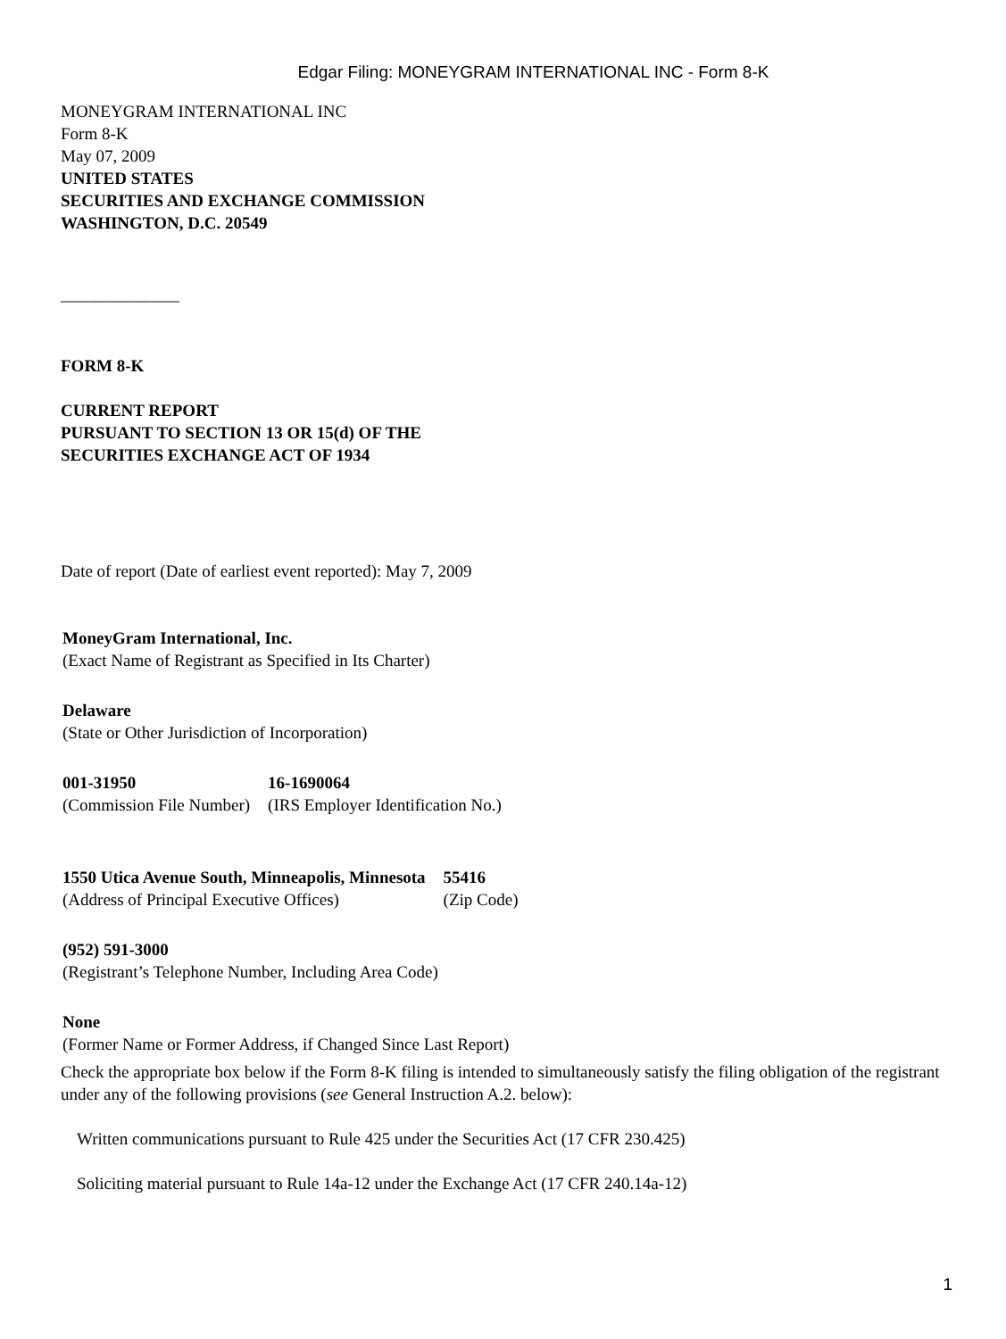Edgar Filing: MONEYGRAM INTERNATIONAL INC - Form 8-K
MONEYGRAM INTERNATIONAL INC
Form 8-K
May 07, 2009
UNITED STATES
SECURITIES AND EXCHANGE COMMISSION
WASHINGTON, D.C. 20549
______________
FORM 8-K
CURRENT REPORT
PURSUANT TO SECTION 13 OR 15(d) OF THE
SECURITIES EXCHANGE ACT OF 1934
Date of report (Date of earliest event reported): May 7, 2009
| MoneyGram International, Inc. (Exact Name of Registrant as Specified in Its Charter) | |
| Delaware (State or Other Jurisdiction of Incorporation) | |
| 001-31950 (Commission File Number) | 16-1690064 (IRS Employer Identification No.) |
| 1550 Utica Avenue South, Minneapolis, Minnesota (Address of Principal Executive Offices) | 55416 (Zip Code) |
| (952) 591-3000 (Registrant’s Telephone Number, Including Area Code) | |
| None (Former Name or Former Address, if Changed Since Last Report) | |
Check the appropriate box below if the Form 8-K filing is intended to simultaneously satisfy the filing obligation of the registrant under any of the following provisions (see General Instruction A.2. below):
Written communications pursuant to Rule 425 under the Securities Act (17 CFR 230.425)
Soliciting material pursuant to Rule 14a-12 under the Exchange Act (17 CFR 240.14a-12)
1